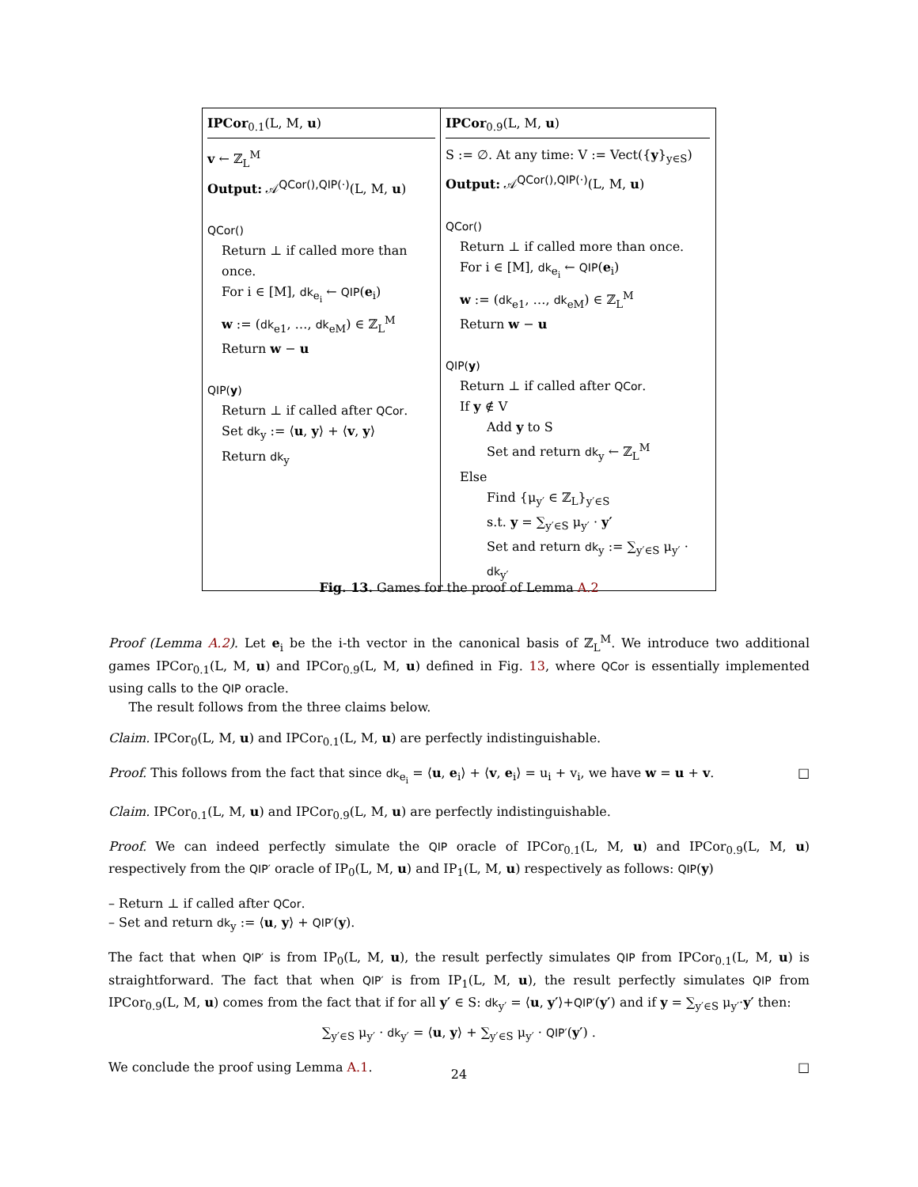IPCor<sub>0.1</sub>(L, M, u)
v ← ℤ<sub>L</sub><sup>M</sup>
Output: 𝒜<sup>QCor(),QIP(·)</sup>(L, M, u)
QCor()
Return ⊥ if called more than once.
For i ∈ [M], dk<sub>e<sub>i</sub></sub> ← QIP(e<sub>i</sub>)
w := (dk<sub>e1</sub>, …, dk<sub>eM</sub>) ∈ ℤ<sub>L</sub><sup>M</sup>
Return w − u
QIP(y)
Return ⊥ if called after QCor.
Set dk<sub>y</sub> := ⟨u, y⟩ + ⟨v, y⟩
Return dk<sub>y</sub>
IPCor<sub>0.9</sub>(L, M, u)
S := ∅. At any time: V := Vect({y}<sub>y∈S</sub>)
Output: 𝒜<sup>QCor(),QIP(·)</sup>(L, M, u)
QCor()
Return ⊥ if called more than once.
For i ∈ [M], dk<sub>e<sub>i</sub></sub> ← QIP(e<sub>i</sub>)
w := (dk<sub>e1</sub>, …, dk<sub>eM</sub>) ∈ ℤ<sub>L</sub><sup>M</sup>
Return w − u
QIP(y)
Return ⊥ if called after QCor.
If y ∉ V
Add y to S
Set and return dk<sub>y</sub> ← ℤ<sub>L</sub><sup>M</sup>
Else
Find {μ<sub>y′</sub> ∈ ℤ<sub>L</sub>}<sub>y′∈S</sub>
s.t. y = ∑<sub>y′∈S</sub> μ<sub>y′</sub> · y′
Set and return dk<sub>y</sub> := ∑<sub>y′∈S</sub> μ<sub>y′</sub> · dk<sub>y′</sub>
Fig. 13. Games for the proof of Lemma A.2
Proof (Lemma A.2). Let e<sub>i</sub> be the i-th vector in the canonical basis of ℤ<sub>L</sub><sup>M</sup>. We introduce two additional games IPCor<sub>0.1</sub>(L, M, u) and IPCor<sub>0.9</sub>(L, M, u) defined in Fig. 13, where QCor is essentially implemented using calls to the QIP oracle.
The result follows from the three claims below.
Claim. IPCor<sub>0</sub>(L, M, u) and IPCor<sub>0.1</sub>(L, M, u) are perfectly indistinguishable.
Proof. This follows from the fact that since dk<sub>e<sub>i</sub></sub> = ⟨u, e<sub>i</sub>⟩ + ⟨v, e<sub>i</sub>⟩ = u<sub>i</sub> + v<sub>i</sub>, we have w = u + v. □
Claim. IPCor<sub>0.1</sub>(L, M, u) and IPCor<sub>0.9</sub>(L, M, u) are perfectly indistinguishable.
Proof. We can indeed perfectly simulate the QIP oracle of IPCor<sub>0.1</sub>(L, M, u) and IPCor<sub>0.9</sub>(L, M, u) respectively from the QIP′ oracle of IP<sub>0</sub>(L, M, u) and IP<sub>1</sub>(L, M, u) respectively as follows: QIP(y)
– Return ⊥ if called after QCor.
– Set and return dk<sub>y</sub> := ⟨u, y⟩ + QIP′(y).
The fact that when QIP′ is from IP<sub>0</sub>(L, M, u), the result perfectly simulates QIP from IPCor<sub>0.1</sub>(L, M, u) is straightforward. The fact that when QIP′ is from IP<sub>1</sub>(L, M, u), the result perfectly simulates QIP from IPCor<sub>0.9</sub>(L, M, u) comes from the fact that if for all y′ ∈ S: dk<sub>y′</sub> = ⟨u, y′⟩+QIP′(y′) and if y = ∑<sub>y′∈S</sub> μ<sub>y′</sub>·y′ then:
∑<sub>y′∈S</sub> μ<sub>y′</sub> · dk<sub>y′</sub> = ⟨u, y⟩ + ∑<sub>y′∈S</sub> μ<sub>y′</sub> · QIP′(y′) .
We conclude the proof using Lemma A.1. □
24